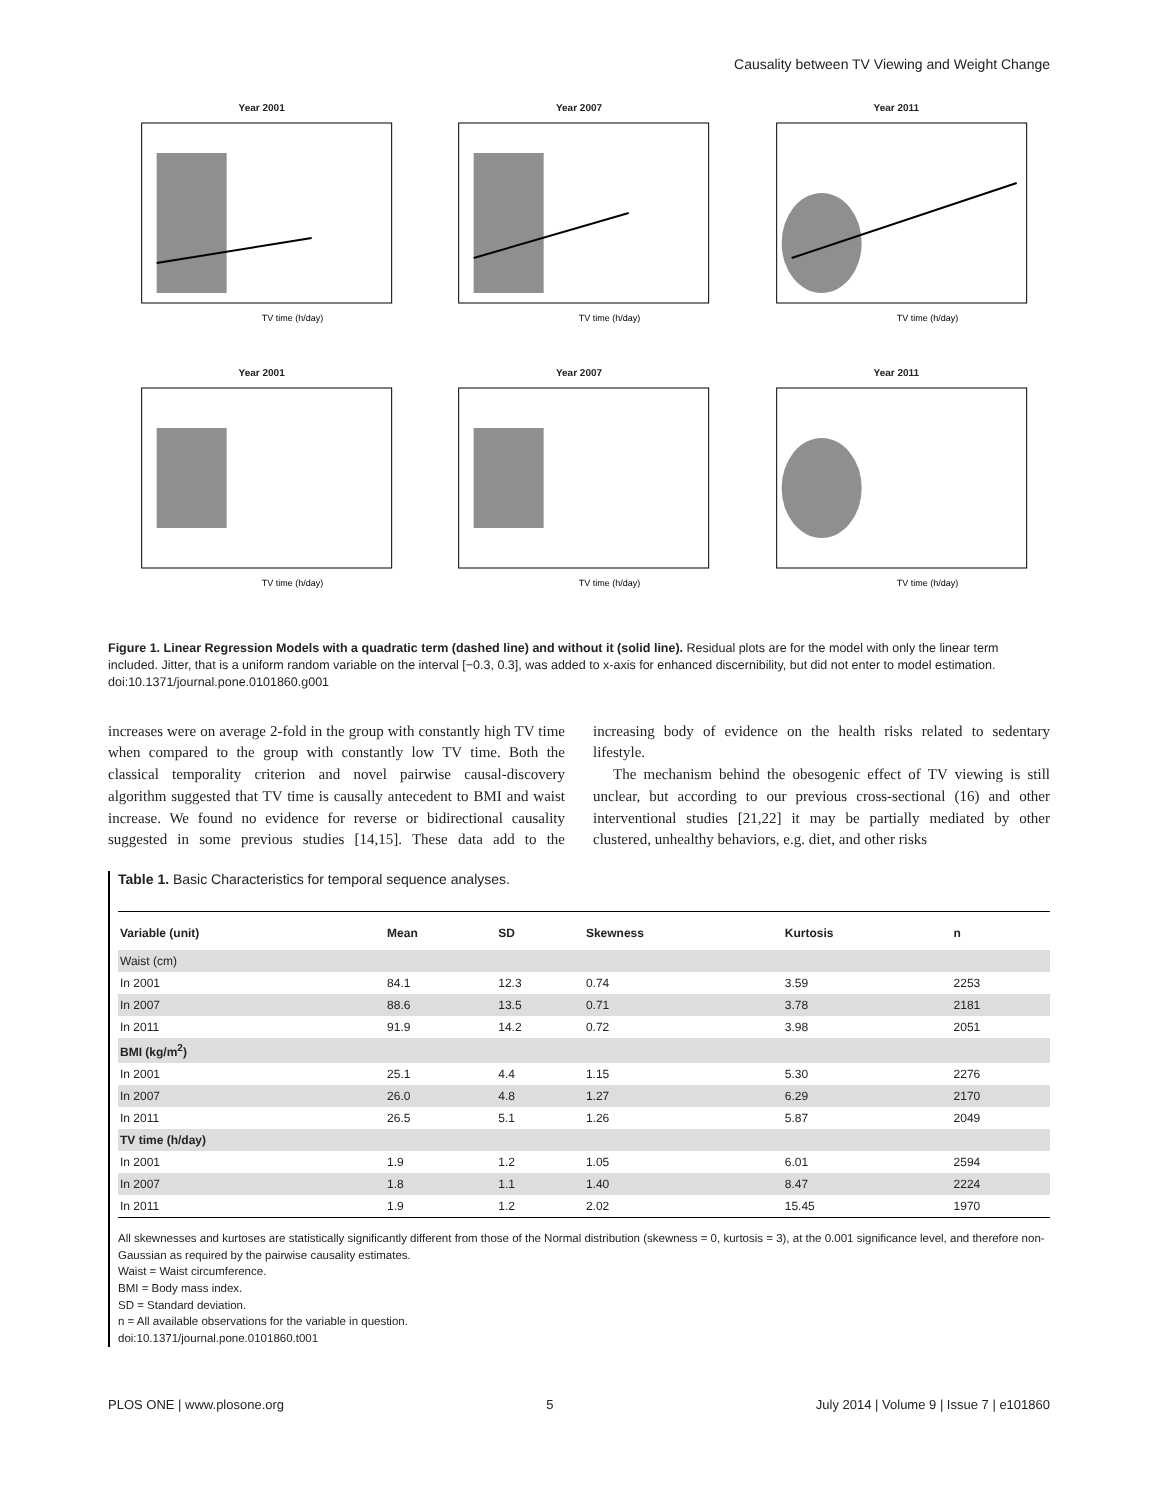Causality between TV Viewing and Weight Change
Year 2001
TV time (h/day)
Year 2007
TV time (h/day)
Year 2011
TV time (h/day)
Year 2001
TV time (h/day)
Year 2007
TV time (h/day)
Year 2011
TV time (h/day)
Figure 1. Linear Regression Models with a quadratic term (dashed line) and without it (solid line). Residual plots are for the model with only the linear term included. Jitter, that is a uniform random variable on the interval [−0.3, 0.3], was added to x-axis for enhanced discernibility, but did not enter to model estimation.
doi:10.1371/journal.pone.0101860.g001
increases were on average 2-fold in the group with constantly high TV time when compared to the group with constantly low TV time. Both the classical temporality criterion and novel pairwise causal-discovery algorithm suggested that TV time is causally antecedent to BMI and waist increase. We found no evidence for reverse or bidirectional causality suggested in some previous studies [14,15]. These data add to the increasing body of evidence on the health risks related to sedentary lifestyle.
The mechanism behind the obesogenic effect of TV viewing is still unclear, but according to our previous cross-sectional (16) and other interventional studies [21,22] it may be partially mediated by other clustered, unhealthy behaviors, e.g. diet, and other risks
Table 1. Basic Characteristics for temporal sequence analyses.
| Variable (unit) | Mean | SD | Skewness | Kurtosis | n |
| --- | --- | --- | --- | --- | --- |
| Waist (cm) | | | | | |
| In 2001 | 84.1 | 12.3 | 0.74 | 3.59 | 2253 |
| In 2007 | 88.6 | 13.5 | 0.71 | 3.78 | 2181 |
| In 2011 | 91.9 | 14.2 | 0.72 | 3.98 | 2051 |
| BMI (kg/m<sup>2</sup>) | | | | | |
| In 2001 | 25.1 | 4.4 | 1.15 | 5.30 | 2276 |
| In 2007 | 26.0 | 4.8 | 1.27 | 6.29 | 2170 |
| In 2011 | 26.5 | 5.1 | 1.26 | 5.87 | 2049 |
| TV time (h/day) | | | | | |
| In 2001 | 1.9 | 1.2 | 1.05 | 6.01 | 2594 |
| In 2007 | 1.8 | 1.1 | 1.40 | 8.47 | 2224 |
| In 2011 | 1.9 | 1.2 | 2.02 | 15.45 | 1970 |
All skewnesses and kurtoses are statistically significantly different from those of the Normal distribution (skewness = 0, kurtosis = 3), at the 0.001 significance level, and therefore non-Gaussian as required by the pairwise causality estimates.
Waist = Waist circumference.
BMI = Body mass index.
SD = Standard deviation.
n = All available observations for the variable in question.
doi:10.1371/journal.pone.0101860.t001
PLOS ONE | www.plosone.org 5 July 2014 | Volume 9 | Issue 7 | e101860